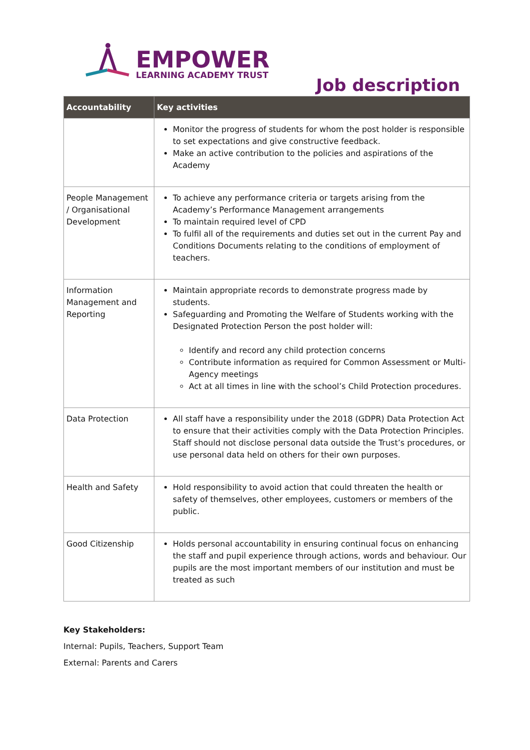EMPOWER
LEARNING ACADEMY TRUST
Job description
| Accountability | Key activities |
| --- | --- |
| | Monitor the progress of students for whom the post holder is responsible to set expectations and give constructive feedback. Make an active contribution to the policies and aspirations of the Academy |
| People Management / Organisational Development | To achieve any performance criteria or targets arising from the Academy’s Performance Management arrangements To maintain required level of CPD To fulfil all of the requirements and duties set out in the current Pay and Conditions Documents relating to the conditions of employment of teachers. |
| Information Management and Reporting | Maintain appropriate records to demonstrate progress made by students. Safeguarding and Promoting the Welfare of Students working with the Designated Protection Person the post holder will: Identify and record any child protection concerns Contribute information as required for Common Assessment or Multi-Agency meetings Act at all times in line with the school’s Child Protection procedures. |
| Data Protection | All staff have a responsibility under the 2018 (GDPR) Data Protection Act to ensure that their activities comply with the Data Protection Principles. Staff should not disclose personal data outside the Trust’s procedures, or use personal data held on others for their own purposes. |
| Health and Safety | Hold responsibility to avoid action that could threaten the health or safety of themselves, other employees, customers or members of the public. |
| Good Citizenship | Holds personal accountability in ensuring continual focus on enhancing the staff and pupil experience through actions, words and behaviour. Our pupils are the most important members of our institution and must be treated as such |
Key Stakeholders:
Internal: Pupils, Teachers, Support Team
External: Parents and Carers